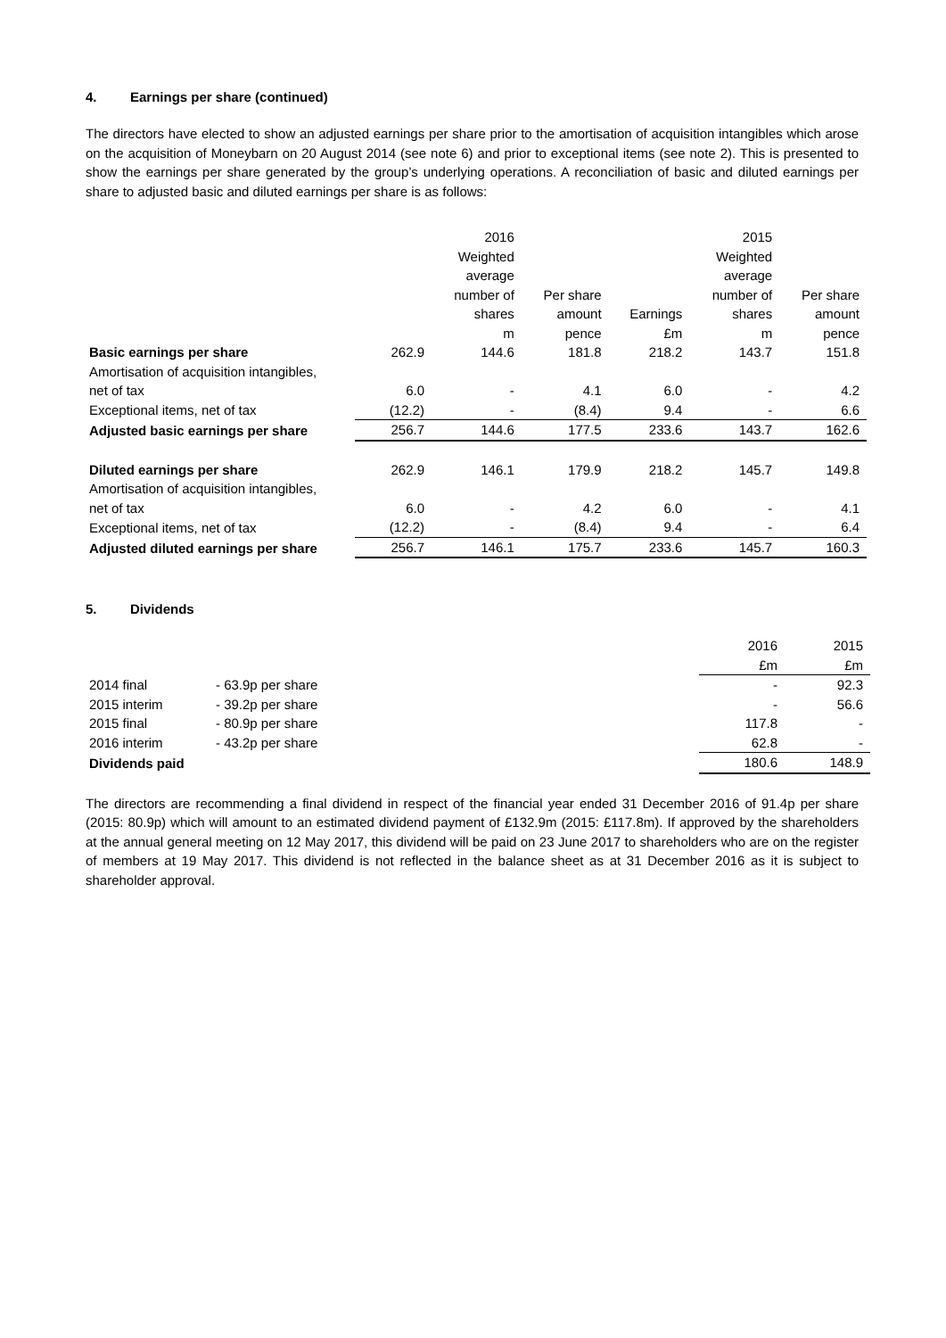4. Earnings per share (continued)
The directors have elected to show an adjusted earnings per share prior to the amortisation of acquisition intangibles which arose on the acquisition of Moneybarn on 20 August 2014 (see note 6) and prior to exceptional items (see note 2). This is presented to show the earnings per share generated by the group’s underlying operations. A reconciliation of basic and diluted earnings per share to adjusted basic and diluted earnings per share is as follows:
| | | 2016 Weighted average number of shares m | Per share amount pence | Earnings £m | 2015 Weighted average number of shares m | Per share amount pence |
| Basic earnings per share | 262.9 | 144.6 | 181.8 | 218.2 | 143.7 | 151.8 |
| Amortisation of acquisition intangibles, net of tax | 6.0 | - | 4.1 | 6.0 | - | 4.2 |
| Exceptional items, net of tax | (12.2) | - | (8.4) | 9.4 | - | 6.6 |
| Adjusted basic earnings per share | 256.7 | 144.6 | 177.5 | 233.6 | 143.7 | 162.6 |
| Diluted earnings per share | 262.9 | 146.1 | 179.9 | 218.2 | 145.7 | 149.8 |
| Amortisation of acquisition intangibles, net of tax | 6.0 | - | 4.2 | 6.0 | - | 4.1 |
| Exceptional items, net of tax | (12.2) | - | (8.4) | 9.4 | - | 6.4 |
| Adjusted diluted earnings per share | 256.7 | 146.1 | 175.7 | 233.6 | 145.7 | 160.3 |
5. Dividends
| | | 2016 £m | 2015 £m |
| 2014 final | - 63.9p per share | - | 92.3 |
| 2015 interim | - 39.2p per share | - | 56.6 |
| 2015 final | - 80.9p per share | 117.8 | - |
| 2016 interim | - 43.2p per share | 62.8 | - |
| Dividends paid | | 180.6 | 148.9 |
The directors are recommending a final dividend in respect of the financial year ended 31 December 2016 of 91.4p per share (2015: 80.9p) which will amount to an estimated dividend payment of £132.9m (2015: £117.8m). If approved by the shareholders at the annual general meeting on 12 May 2017, this dividend will be paid on 23 June 2017 to shareholders who are on the register of members at 19 May 2017. This dividend is not reflected in the balance sheet as at 31 December 2016 as it is subject to shareholder approval.